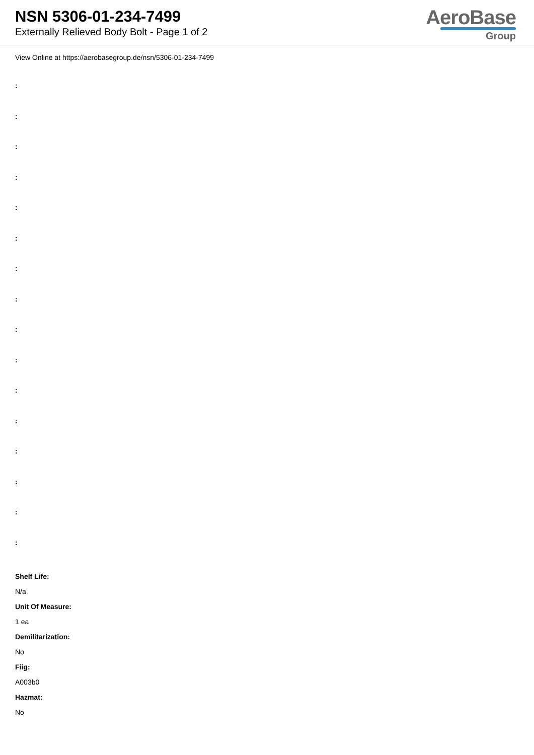NSN 5306-01-234-7499
Externally Relieved Body Bolt - Page 1 of 2
AeroBase
Group
View Online at https://aerobasegroup.de/nsn/5306-01-234-7499
:
:
:
:
:
:
:
:
:
:
:
:
:
:
:
:
Shelf Life:
N/a
Unit Of Measure:
1 ea
Demilitarization:
No
Fiig:
A003b0
Hazmat:
No